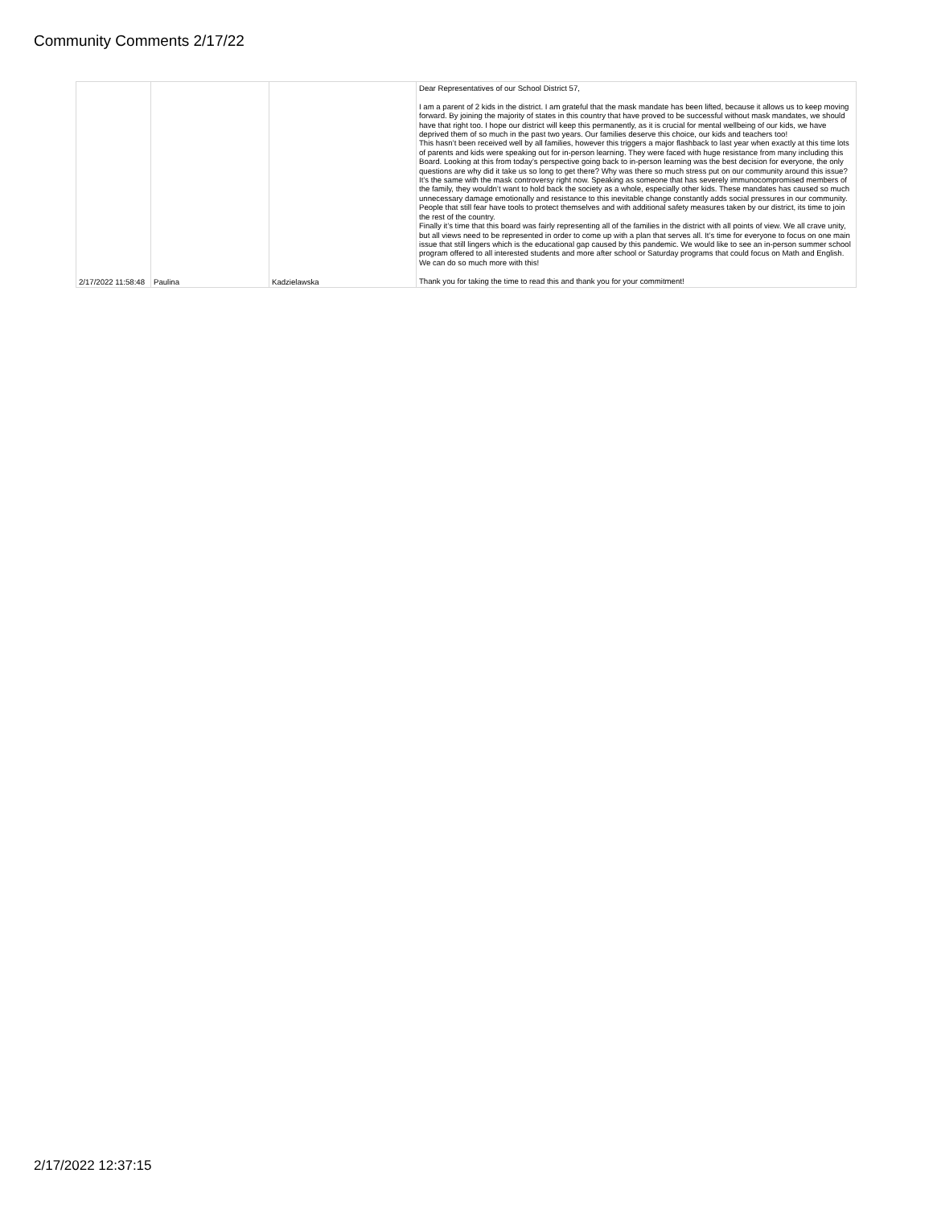Community Comments 2/17/22
| 2/17/2022 11:58:48 | Paulina | Kadzielawska | Dear Representatives of our School District 57, I am a parent of 2 kids in the district. I am grateful that the mask mandate has been lifted, because it allows us to keep moving forward. By joining the majority of states in this country that have proved to be successful without mask mandates, we should have that right too. I hope our district will keep this permanently, as it is crucial for mental wellbeing of our kids, we have deprived them of so much in the past two years. Our families deserve this choice, our kids and teachers too! This hasn’t been received well by all families, however this triggers a major flashback to last year when exactly at this time lots of parents and kids were speaking out for in-person learning. They were faced with huge resistance from many including this Board. Looking at this from today’s perspective going back to in-person learning was the best decision for everyone, the only questions are why did it take us so long to get there? Why was there so much stress put on our community around this issue? It’s the same with the mask controversy right now. Speaking as someone that has severely immunocompromised members of the family, they wouldn’t want to hold back the society as a whole, especially other kids. These mandates has caused so much unnecessary damage emotionally and resistance to this inevitable change constantly adds social pressures in our community. People that still fear have tools to protect themselves and with additional safety measures taken by our district, its time to join the rest of the country. Finally it’s time that this board was fairly representing all of the families in the district with all points of view. We all crave unity, but all views need to be represented in order to come up with a plan that serves all. It’s time for everyone to focus on one main issue that still lingers which is the educational gap caused by this pandemic. We would like to see an in-person summer school program offered to all interested students and more after school or Saturday programs that could focus on Math and English. We can do so much more with this! Thank you for taking the time to read this and thank you for your commitment! |
2/17/2022 12:37:15